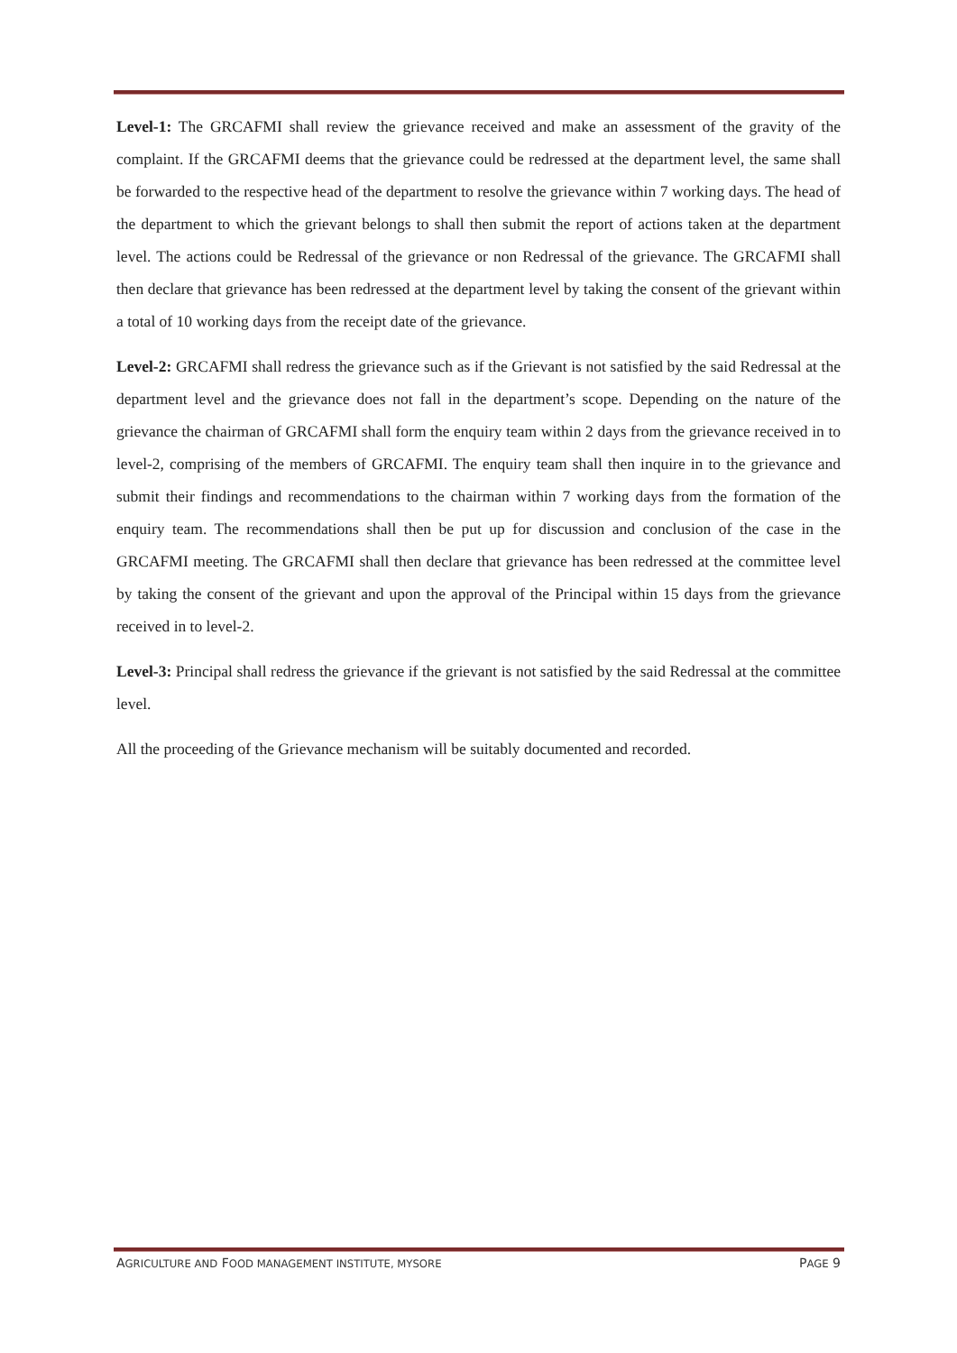Level-1: The GRCAFMI shall review the grievance received and make an assessment of the gravity of the complaint. If the GRCAFMI deems that the grievance could be redressed at the department level, the same shall be forwarded to the respective head of the department to resolve the grievance within 7 working days. The head of the department to which the grievant belongs to shall then submit the report of actions taken at the department level. The actions could be Redressal of the grievance or non Redressal of the grievance. The GRCAFMI shall then declare that grievance has been redressed at the department level by taking the consent of the grievant within a total of 10 working days from the receipt date of the grievance.
Level-2: GRCAFMI shall redress the grievance such as if the Grievant is not satisfied by the said Redressal at the department level and the grievance does not fall in the department’s scope. Depending on the nature of the grievance the chairman of GRCAFMI shall form the enquiry team within 2 days from the grievance received in to level-2, comprising of the members of GRCAFMI. The enquiry team shall then inquire in to the grievance and submit their findings and recommendations to the chairman within 7 working days from the formation of the enquiry team. The recommendations shall then be put up for discussion and conclusion of the case in the GRCAFMI meeting. The GRCAFMI shall then declare that grievance has been redressed at the committee level by taking the consent of the grievant and upon the approval of the Principal within 15 days from the grievance received in to level-2.
Level-3: Principal shall redress the grievance if the grievant is not satisfied by the said Redressal at the committee level.
All the proceeding of the Grievance mechanism will be suitably documented and recorded.
AGRICULTURE AND FOOD MANAGEMENT INSTITUTE, MYSORE PAGE 9